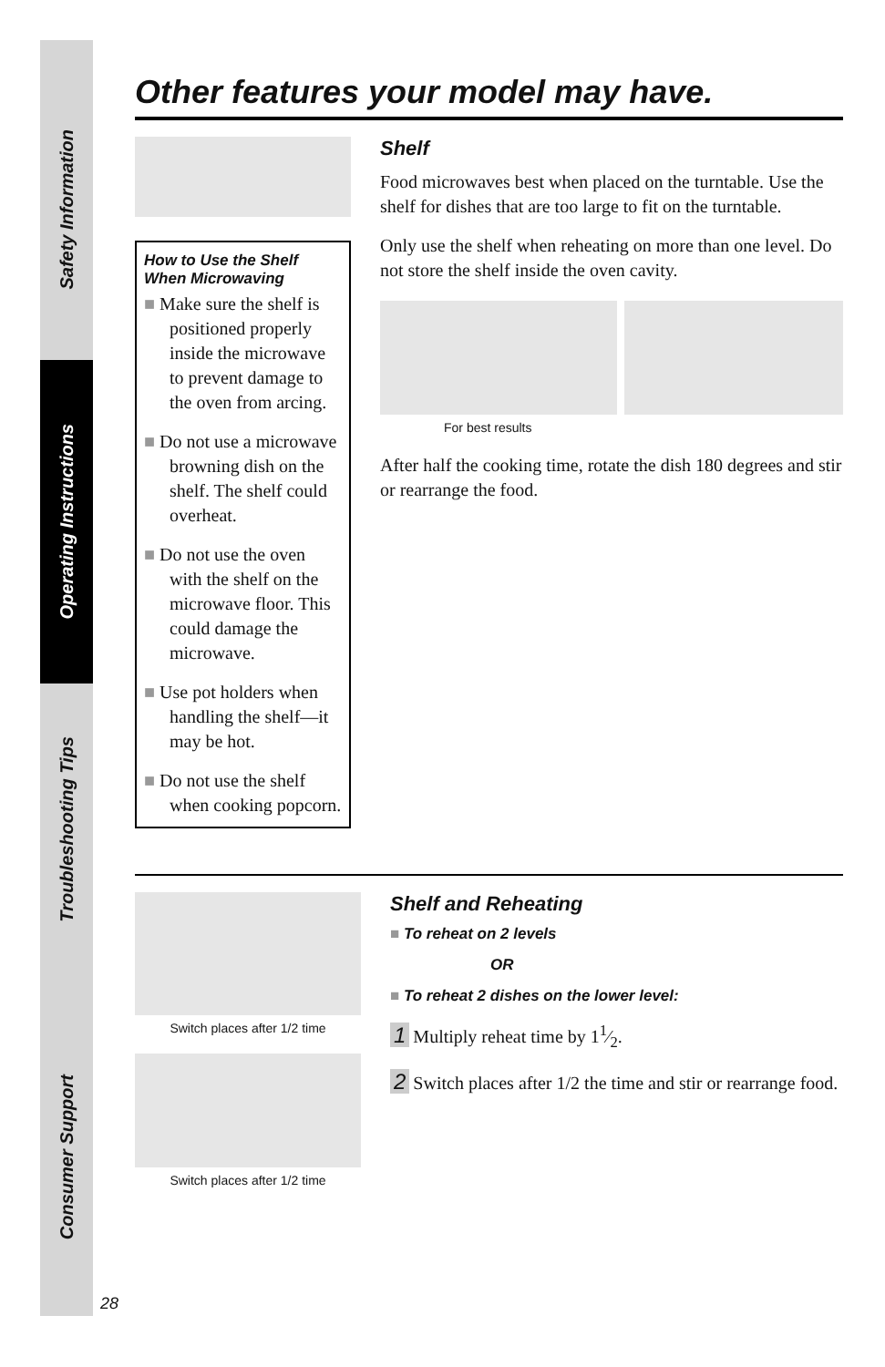Safety Information
Operating Instructions
Troubleshooting Tips
Consumer Support
28
Other features your model may have.
How to Use the Shelf When Microwaving
■ Make sure the shelf is positioned properly inside the microwave to prevent damage to the oven from arcing.
■ Do not use a microwave browning dish on the shelf. The shelf could overheat.
■ Do not use the oven with the shelf on the microwave floor. This could damage the microwave.
■ Use pot holders when handling the shelf—it may be hot.
■ Do not use the shelf when cooking popcorn.
Shelf
Food microwaves best when placed on the turntable. Use the shelf for dishes that are too large to fit on the turntable.
Only use the shelf when reheating on more than one level. Do not store the shelf inside the oven cavity.
For best results
After half the cooking time, rotate the dish 180 degrees and stir or rearrange the food.
Switch places after 1/2 time
Switch places after 1/2 time
Shelf and Reheating
■ To reheat on 2 levels
OR
■ To reheat 2 dishes on the lower level:
1 Multiply reheat time by 11⁄2.
2 Switch places after 1/2 the time and stir or rearrange food.